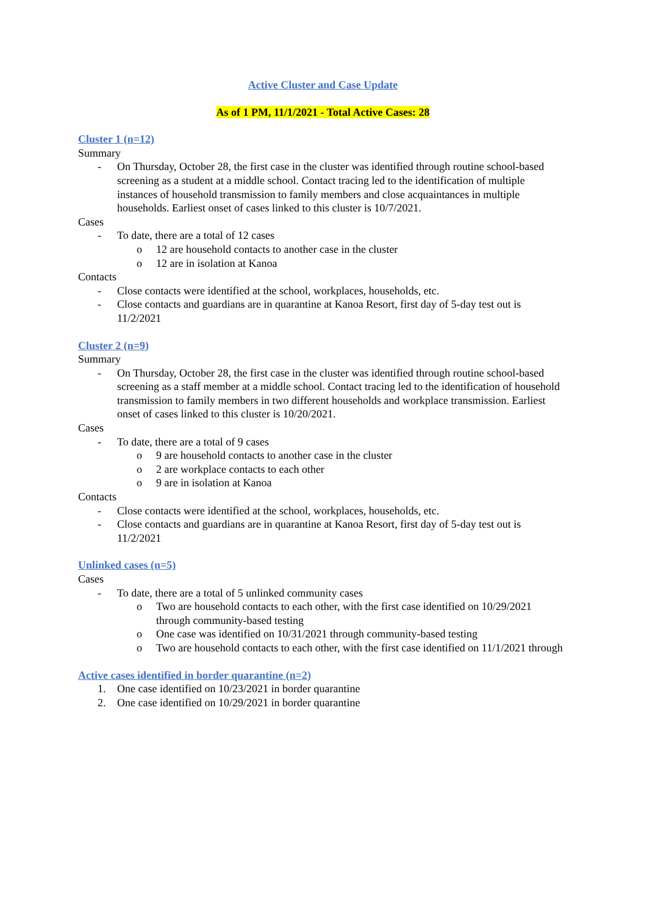Active Cluster and Case Update
As of 1 PM, 11/1/2021 - Total Active Cases: 28
Cluster 1 (n=12)
Summary
- On Thursday, October 28, the first case in the cluster was identified through routine school-based screening as a student at a middle school. Contact tracing led to the identification of multiple instances of household transmission to family members and close acquaintances in multiple households. Earliest onset of cases linked to this cluster is 10/7/2021.
Cases
- To date, there are a total of 12 cases
o 12 are household contacts to another case in the cluster
o 12 are in isolation at Kanoa
Contacts
- Close contacts were identified at the school, workplaces, households, etc.
- Close contacts and guardians are in quarantine at Kanoa Resort, first day of 5-day test out is 11/2/2021
Cluster 2 (n=9)
Summary
- On Thursday, October 28, the first case in the cluster was identified through routine school-based screening as a staff member at a middle school. Contact tracing led to the identification of household transmission to family members in two different households and workplace transmission. Earliest onset of cases linked to this cluster is 10/20/2021.
Cases
- To date, there are a total of 9 cases
o 9 are household contacts to another case in the cluster
o 2 are workplace contacts to each other
o 9 are in isolation at Kanoa
Contacts
- Close contacts were identified at the school, workplaces, households, etc.
- Close contacts and guardians are in quarantine at Kanoa Resort, first day of 5-day test out is 11/2/2021
Unlinked cases (n=5)
Cases
- To date, there are a total of 5 unlinked community cases
o Two are household contacts to each other, with the first case identified on 10/29/2021 through community-based testing
o One case was identified on 10/31/2021 through community-based testing
o Two are household contacts to each other, with the first case identified on 11/1/2021 through
Active cases identified in border quarantine (n=2)
1. One case identified on 10/23/2021 in border quarantine
2. One case identified on 10/29/2021 in border quarantine